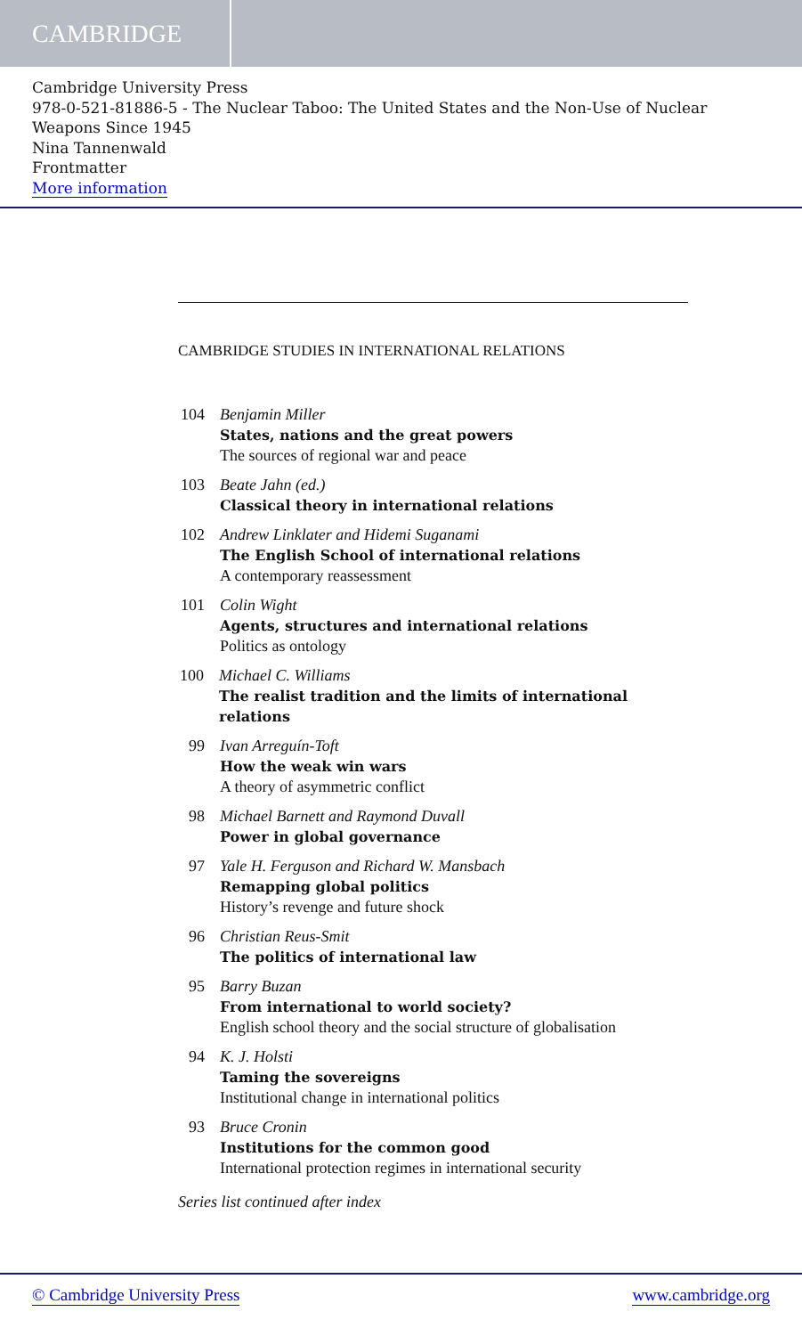CAMBRIDGE
Cambridge University Press
978-0-521-81886-5 - The Nuclear Taboo: The United States and the Non-Use of Nuclear Weapons Since 1945
Nina Tannenwald
Frontmatter
More information
CAMBRIDGE STUDIES IN INTERNATIONAL RELATIONS
104
Benjamin Miller
States, nations and the great powers
The sources of regional war and peace
103
Beate Jahn (ed.)
Classical theory in international relations
102
Andrew Linklater and Hidemi Suganami
The English School of international relations
A contemporary reassessment
101
Colin Wight
Agents, structures and international relations
Politics as ontology
100
Michael C. Williams
The realist tradition and the limits of international relations
99 Ivan Arreguín-Toft
How the weak win wars
A theory of asymmetric conflict
98 Michael Barnett and Raymond Duvall
Power in global governance
97 Yale H. Ferguson and Richard W. Mansbach
Remapping global politics
History’s revenge and future shock
96 Christian Reus-Smit
The politics of international law
95 Barry Buzan
From international to world society?
English school theory and the social structure of globalisation
94 K. J. Holsti
Taming the sovereigns
Institutional change in international politics
93 Bruce Cronin
Institutions for the common good
International protection regimes in international security
Series list continued after index
© Cambridge University Press www.cambridge.org